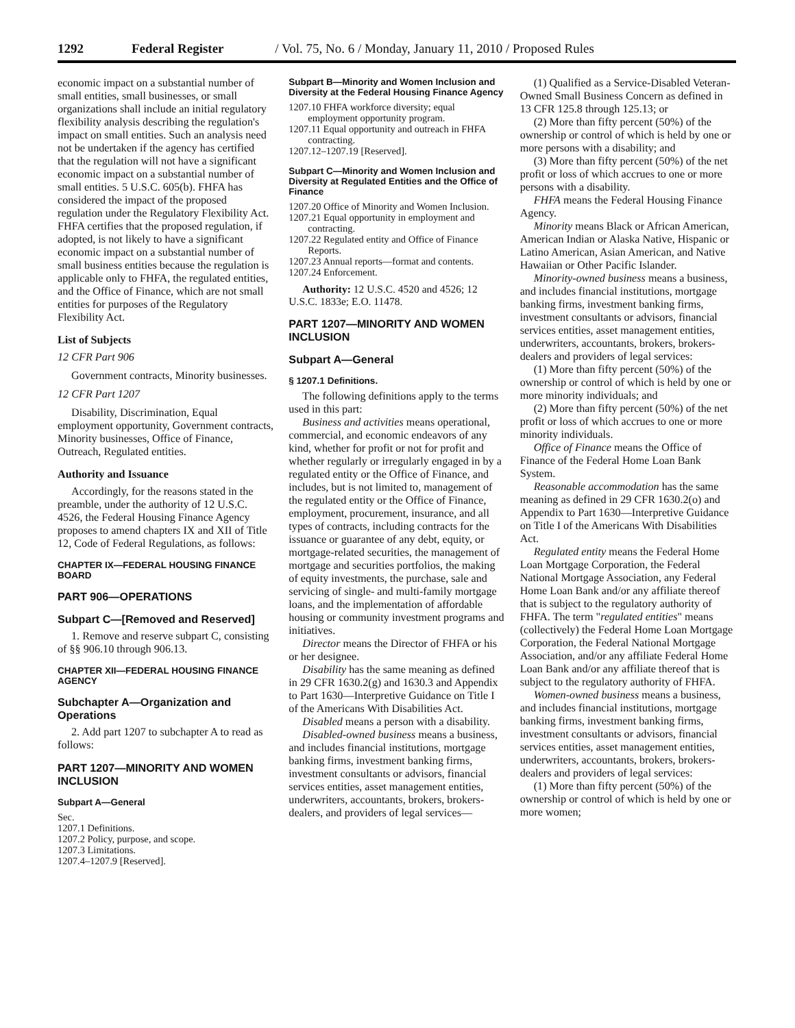1292 Federal Register / Vol. 75, No. 6 / Monday, January 11, 2010 / Proposed Rules
economic impact on a substantial number of small entities, small businesses, or small organizations shall include an initial regulatory flexibility analysis describing the regulation's impact on small entities. Such an analysis need not be undertaken if the agency has certified that the regulation will not have a significant economic impact on a substantial number of small entities. 5 U.S.C. 605(b). FHFA has considered the impact of the proposed regulation under the Regulatory Flexibility Act. FHFA certifies that the proposed regulation, if adopted, is not likely to have a significant economic impact on a substantial number of small business entities because the regulation is applicable only to FHFA, the regulated entities, and the Office of Finance, which are not small entities for purposes of the Regulatory Flexibility Act.
List of Subjects
12 CFR Part 906
Government contracts, Minority businesses.
12 CFR Part 1207
Disability, Discrimination, Equal employment opportunity, Government contracts, Minority businesses, Office of Finance, Outreach, Regulated entities.
Authority and Issuance
Accordingly, for the reasons stated in the preamble, under the authority of 12 U.S.C. 4526, the Federal Housing Finance Agency proposes to amend chapters IX and XII of Title 12, Code of Federal Regulations, as follows:
CHAPTER IX—FEDERAL HOUSING FINANCE BOARD
PART 906—OPERATIONS
Subpart C—[Removed and Reserved]
1. Remove and reserve subpart C, consisting of §§ 906.10 through 906.13.
CHAPTER XII—FEDERAL HOUSING FINANCE AGENCY
Subchapter A—Organization and Operations
2. Add part 1207 to subchapter A to read as follows:
PART 1207—MINORITY AND WOMEN INCLUSION
Subpart A—General
Sec.
1207.1 Definitions.
1207.2 Policy, purpose, and scope.
1207.3 Limitations.
1207.4–1207.9 [Reserved].
Subpart B—Minority and Women Inclusion and Diversity at the Federal Housing Finance Agency
1207.10 FHFA workforce diversity; equal employment opportunity program.
1207.11 Equal opportunity and outreach in FHFA contracting.
1207.12–1207.19 [Reserved].
Subpart C—Minority and Women Inclusion and Diversity at Regulated Entities and the Office of Finance
1207.20 Office of Minority and Women Inclusion.
1207.21 Equal opportunity in employment and contracting.
1207.22 Regulated entity and Office of Finance Reports.
1207.23 Annual reports—format and contents.
1207.24 Enforcement.
Authority: 12 U.S.C. 4520 and 4526; 12 U.S.C. 1833e; E.O. 11478.
PART 1207—MINORITY AND WOMEN INCLUSION
Subpart A—General
§ 1207.1 Definitions.
The following definitions apply to the terms used in this part:
Business and activities means operational, commercial, and economic endeavors of any kind, whether for profit or not for profit and whether regularly or irregularly engaged in by a regulated entity or the Office of Finance, and includes, but is not limited to, management of the regulated entity or the Office of Finance, employment, procurement, insurance, and all types of contracts, including contracts for the issuance or guarantee of any debt, equity, or mortgage-related securities, the management of mortgage and securities portfolios, the making of equity investments, the purchase, sale and servicing of single- and multi-family mortgage loans, and the implementation of affordable housing or community investment programs and initiatives.
Director means the Director of FHFA or his or her designee.
Disability has the same meaning as defined in 29 CFR 1630.2(g) and 1630.3 and Appendix to Part 1630—Interpretive Guidance on Title I of the Americans With Disabilities Act.
Disabled means a person with a disability.
Disabled-owned business means a business, and includes financial institutions, mortgage banking firms, investment banking firms, investment consultants or advisors, financial services entities, asset management entities, underwriters, accountants, brokers, brokers-dealers, and providers of legal services—
(1) Qualified as a Service-Disabled Veteran-Owned Small Business Concern as defined in 13 CFR 125.8 through 125.13; or
(2) More than fifty percent (50%) of the ownership or control of which is held by one or more persons with a disability; and
(3) More than fifty percent (50%) of the net profit or loss of which accrues to one or more persons with a disability.
FHFA means the Federal Housing Finance Agency.
Minority means Black or African American, American Indian or Alaska Native, Hispanic or Latino American, Asian American, and Native Hawaiian or Other Pacific Islander.
Minority-owned business means a business, and includes financial institutions, mortgage banking firms, investment banking firms, investment consultants or advisors, financial services entities, asset management entities, underwriters, accountants, brokers, brokers-dealers and providers of legal services:
(1) More than fifty percent (50%) of the ownership or control of which is held by one or more minority individuals; and
(2) More than fifty percent (50%) of the net profit or loss of which accrues to one or more minority individuals.
Office of Finance means the Office of Finance of the Federal Home Loan Bank System.
Reasonable accommodation has the same meaning as defined in 29 CFR 1630.2(o) and Appendix to Part 1630—Interpretive Guidance on Title I of the Americans With Disabilities Act.
Regulated entity means the Federal Home Loan Mortgage Corporation, the Federal National Mortgage Association, any Federal Home Loan Bank and/or any affiliate thereof that is subject to the regulatory authority of FHFA. The term "regulated entities" means (collectively) the Federal Home Loan Mortgage Corporation, the Federal National Mortgage Association, and/or any affiliate Federal Home Loan Bank and/or any affiliate thereof that is subject to the regulatory authority of FHFA.
Women-owned business means a business, and includes financial institutions, mortgage banking firms, investment banking firms, investment consultants or advisors, financial services entities, asset management entities, underwriters, accountants, brokers, brokers-dealers and providers of legal services:
(1) More than fifty percent (50%) of the ownership or control of which is held by one or more women;